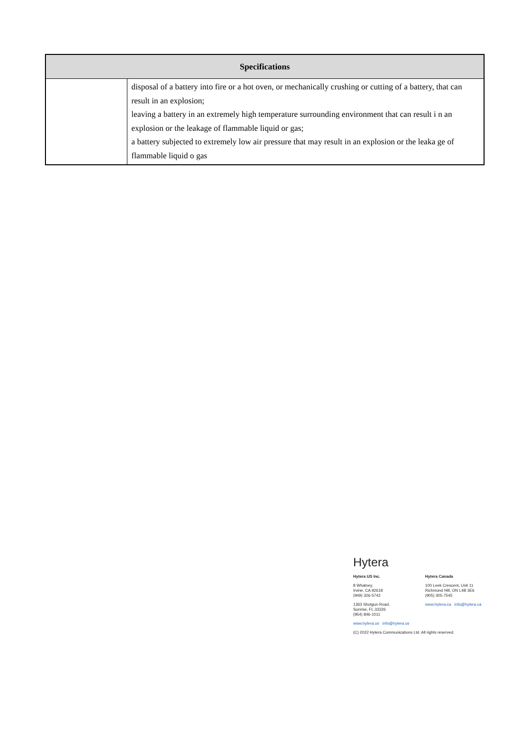| Specifications | |
| --- | --- |
| | disposal of a battery into fire or a hot oven, or mechanically crushing or cutting of a battery, that can result in an explosion; leaving a battery in an extremely high temperature surrounding environment that can result i n an explosion or the leakage of flammable liquid or gas; a battery subjected to extremely low air pressure that may result in an explosion or the leaka ge of flammable liquid o gas |
Hytera
Hytera US Inc.
8 Whatney,
Irvine, CA 92618
(949) 326-5742
1363 Shotgun Road,
Sunrise, FL 33326
(954) 846-1011
Hytera Canada
100 Leek Crescent, Unit 11
Richmond Hill, ON L4B 3E6
(905) 305-7545
www.hytera.ca info@hytera.ca
www.hytera.us info@hytera.us
(C) 2022 Hytera Communications Ltd. All rights reserved.